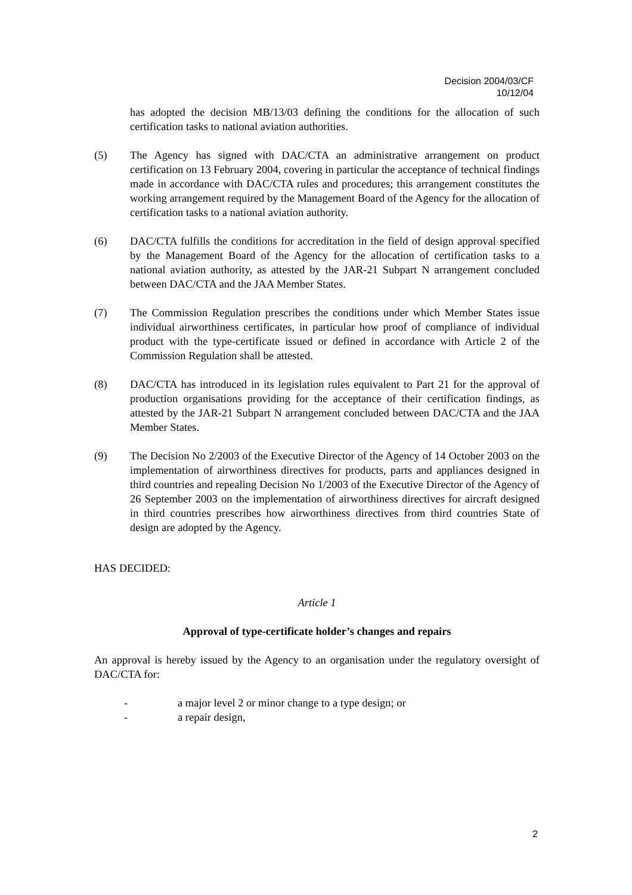Decision 2004/03/CF
10/12/04
has adopted the decision MB/13/03 defining the conditions for the allocation of such certification tasks to national aviation authorities.
(5) The Agency has signed with DAC/CTA an administrative arrangement on product certification on 13 February 2004, covering in particular the acceptance of technical findings made in accordance with DAC/CTA rules and procedures; this arrangement constitutes the working arrangement required by the Management Board of the Agency for the allocation of certification tasks to a national aviation authority.
(6) DAC/CTA fulfills the conditions for accreditation in the field of design approval specified by the Management Board of the Agency for the allocation of certification tasks to a national aviation authority, as attested by the JAR-21 Subpart N arrangement concluded between DAC/CTA and the JAA Member States.
(7) The Commission Regulation prescribes the conditions under which Member States issue individual airworthiness certificates, in particular how proof of compliance of individual product with the type-certificate issued or defined in accordance with Article 2 of the Commission Regulation shall be attested.
(8) DAC/CTA has introduced in its legislation rules equivalent to Part 21 for the approval of production organisations providing for the acceptance of their certification findings, as attested by the JAR-21 Subpart N arrangement concluded between DAC/CTA and the JAA Member States.
(9) The Decision No 2/2003 of the Executive Director of the Agency of 14 October 2003 on the implementation of airworthiness directives for products, parts and appliances designed in third countries and repealing Decision No 1/2003 of the Executive Director of the Agency of 26 September 2003 on the implementation of airworthiness directives for aircraft designed in third countries prescribes how airworthiness directives from third countries State of design are adopted by the Agency.
HAS DECIDED:
Article 1
Approval of type-certificate holder’s changes and repairs
An approval is hereby issued by the Agency to an organisation under the regulatory oversight of DAC/CTA for:
- a major level 2 or minor change to a type design; or
- a repair design,
2